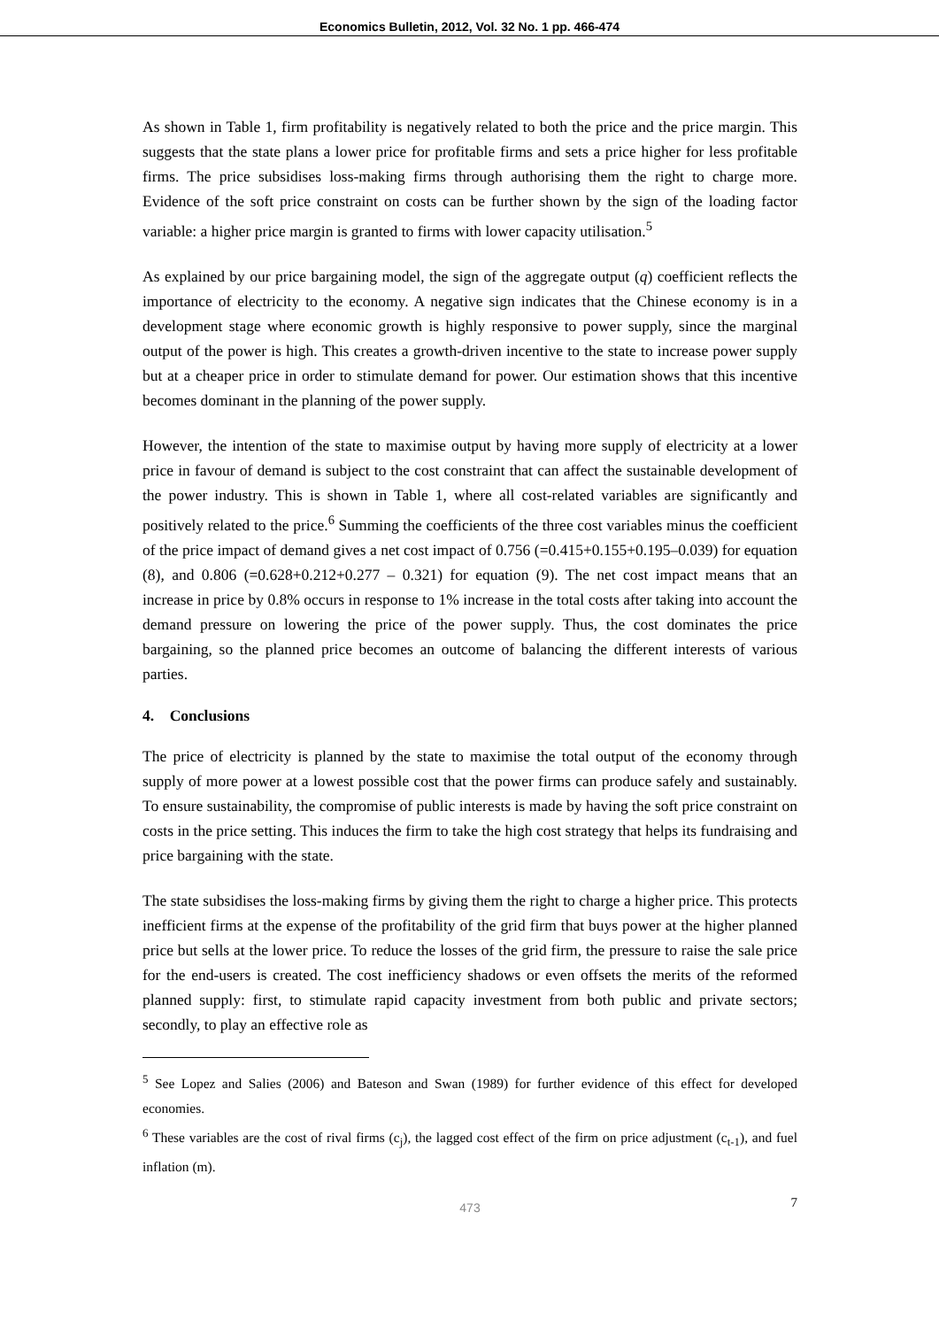Economics Bulletin, 2012, Vol. 32 No. 1 pp. 466-474
As shown in Table 1, firm profitability is negatively related to both the price and the price margin. This suggests that the state plans a lower price for profitable firms and sets a price higher for less profitable firms. The price subsidises loss-making firms through authorising them the right to charge more. Evidence of the soft price constraint on costs can be further shown by the sign of the loading factor variable: a higher price margin is granted to firms with lower capacity utilisation.<sup>5</sup>
As explained by our price bargaining model, the sign of the aggregate output (q) coefficient reflects the importance of electricity to the economy. A negative sign indicates that the Chinese economy is in a development stage where economic growth is highly responsive to power supply, since the marginal output of the power is high. This creates a growth-driven incentive to the state to increase power supply but at a cheaper price in order to stimulate demand for power. Our estimation shows that this incentive becomes dominant in the planning of the power supply.
However, the intention of the state to maximise output by having more supply of electricity at a lower price in favour of demand is subject to the cost constraint that can affect the sustainable development of the power industry. This is shown in Table 1, where all cost-related variables are significantly and positively related to the price.<sup>6</sup> Summing the coefficients of the three cost variables minus the coefficient of the price impact of demand gives a net cost impact of 0.756 (=0.415+0.155+0.195–0.039) for equation (8), and 0.806 (=0.628+0.212+0.277 – 0.321) for equation (9). The net cost impact means that an increase in price by 0.8% occurs in response to 1% increase in the total costs after taking into account the demand pressure on lowering the price of the power supply. Thus, the cost dominates the price bargaining, so the planned price becomes an outcome of balancing the different interests of various parties.
4. Conclusions
The price of electricity is planned by the state to maximise the total output of the economy through supply of more power at a lowest possible cost that the power firms can produce safely and sustainably. To ensure sustainability, the compromise of public interests is made by having the soft price constraint on costs in the price setting. This induces the firm to take the high cost strategy that helps its fundraising and price bargaining with the state.
The state subsidises the loss-making firms by giving them the right to charge a higher price. This protects inefficient firms at the expense of the profitability of the grid firm that buys power at the higher planned price but sells at the lower price. To reduce the losses of the grid firm, the pressure to raise the sale price for the end-users is created. The cost inefficiency shadows or even offsets the merits of the reformed planned supply: first, to stimulate rapid capacity investment from both public and private sectors; secondly, to play an effective role as
<sup>5</sup> See Lopez and Salies (2006) and Bateson and Swan (1989) for further evidence of this effect for developed economies.
<sup>6</sup> These variables are the cost of rival firms (c<sub>j</sub>), the lagged cost effect of the firm on price adjustment (c<sub>t-1</sub>), and fuel inflation (m).
473
7